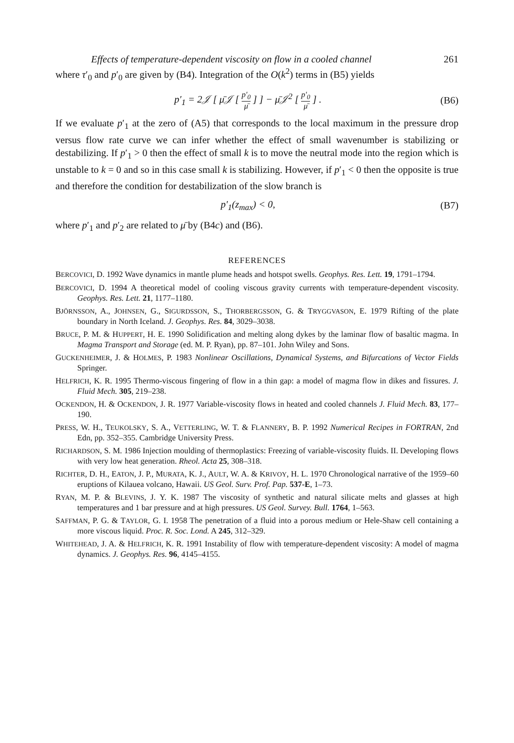Effects of temperature-dependent viscosity on flow in a cooled channel 261
where τ′<sub>0</sub> and p′<sub>0</sub> are given by (B4). Integration of the O(k<sup>2</sup>) terms in (B5) yields
p′<sub>1</sub> = 2𝒥 [ μ̄𝒥 [ p′<sub>0</sub> μ̄ ] ] − μ̄𝒥<sup>2</sup> [ p′<sub>0</sub> μ̄ ] . (B6)
If we evaluate p′<sub>1</sub> at the zero of (A5) that corresponds to the local maximum in the pressure drop versus flow rate curve we can infer whether the effect of small wavenumber is stabilizing or destabilizing. If p′<sub>1</sub> > 0 then the effect of small k is to move the neutral mode into the region which is unstable to k = 0 and so in this case small k is stabilizing. However, if p′<sub>1</sub> < 0 then the opposite is true and therefore the condition for destabilization of the slow branch is
p′<sub>1</sub>(z<sub>max</sub>) < 0, (B7)
where p′<sub>1</sub> and p′<sub>2</sub> are related to μ̄ by (B4c) and (B6).
REFERENCES
BERCOVICI, D. 1992 Wave dynamics in mantle plume heads and hotspot swells. Geophys. Res. Lett. 19, 1791–1794.
BERCOVICI, D. 1994 A theoretical model of cooling viscous gravity currents with temperature-dependent viscosity. Geophys. Res. Lett. 21, 1177–1180.
BJÖRNSSON, A., JOHNSEN, G., SIGURDSSON, S., THORBERGSSON, G. & TRYGGVASON, E. 1979 Rifting of the plate boundary in North Iceland. J. Geophys. Res. 84, 3029–3038.
BRUCE, P. M. & HUPPERT, H. E. 1990 Solidification and melting along dykes by the laminar flow of basaltic magma. In Magma Transport and Storage (ed. M. P. Ryan), pp. 87–101. John Wiley and Sons.
GUCKENHEIMER, J. & HOLMES, P. 1983 Nonlinear Oscillations, Dynamical Systems, and Bifurcations of Vector Fields Springer.
HELFRICH, K. R. 1995 Thermo-viscous fingering of flow in a thin gap: a model of magma flow in dikes and fissures. J. Fluid Mech. 305, 219–238.
OCKENDON, H. & OCKENDON, J. R. 1977 Variable-viscosity flows in heated and cooled channels J. Fluid Mech. 83, 177–190.
PRESS, W. H., TEUKOLSKY, S. A., VETTERLING, W. T. & FLANNERY, B. P. 1992 Numerical Recipes in FORTRAN, 2nd Edn, pp. 352–355. Cambridge University Press.
RICHARDSON, S. M. 1986 Injection moulding of thermoplastics: Freezing of variable-viscosity fluids. II. Developing flows with very low heat generation. Rheol. Acta 25, 308–318.
RICHTER, D. H., EATON, J. P., MURATA, K. J., AULT, W. A. & KRIVOY, H. L. 1970 Chronological narrative of the 1959–60 eruptions of Kilauea volcano, Hawaii. US Geol. Surv. Prof. Pap. 537-E, 1–73.
RYAN, M. P. & BLEVINS, J. Y. K. 1987 The viscosity of synthetic and natural silicate melts and glasses at high temperatures and 1 bar pressure and at high pressures. US Geol. Survey. Bull. 1764, 1–563.
SAFFMAN, P. G. & TAYLOR, G. I. 1958 The penetration of a fluid into a porous medium or Hele-Shaw cell containing a more viscous liquid. Proc. R. Soc. Lond. A 245, 312–329.
WHITEHEAD, J. A. & HELFRICH, K. R. 1991 Instability of flow with temperature-dependent viscosity: A model of magma dynamics. J. Geophys. Res. 96, 4145–4155.